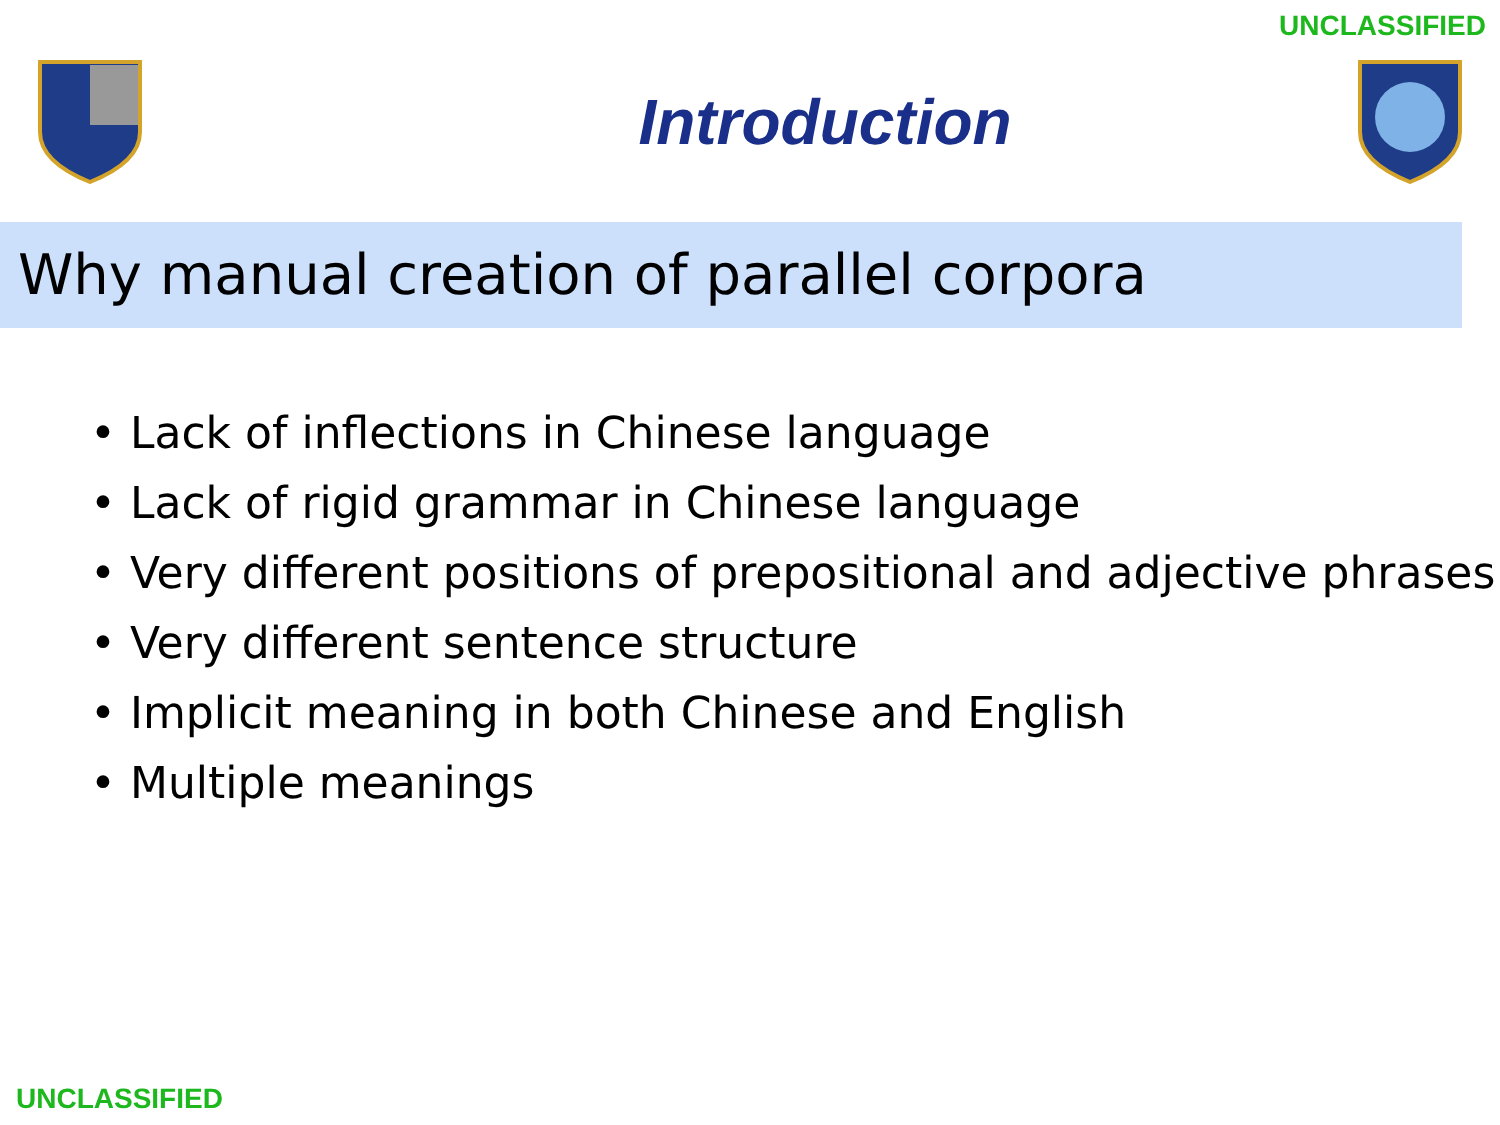UNCLASSIFIED
Introduction
Why manual creation of parallel corpora
• Lack of inflections in Chinese language
• Lack of rigid grammar in Chinese language
• Very different positions of prepositional and adjective phrases
• Very different sentence structure
• Implicit meaning in both Chinese and English
• Multiple meanings
UNCLASSIFIED